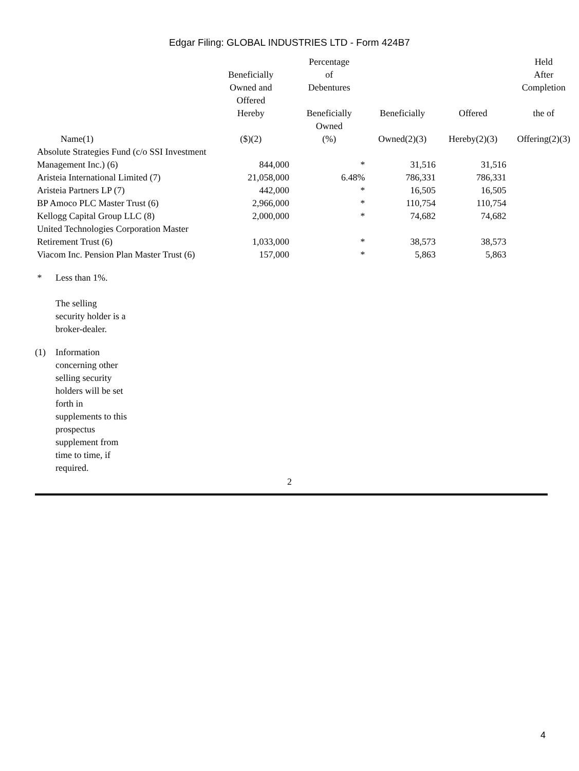Edgar Filing: GLOBAL INDUSTRIES LTD - Form 424B7
| Name(1) | Beneficially Owned and Offered Hereby ($)(2) | Percentage of Debentures Beneficially Owned (%) | Beneficially Owned(2)(3) | Offered Hereby(2)(3) | Held After Completion the of Offering(2)(3) |
| --- | --- | --- | --- | --- | --- |
| Absolute Strategies Fund (c/o SSI Investment Management Inc.) (6) | 844,000 | * | 31,516 | 31,516 | |
| Aristeia International Limited (7) | 21,058,000 | 6.48% | 786,331 | 786,331 | |
| Aristeia Partners LP (7) | 442,000 | * | 16,505 | 16,505 | |
| BP Amoco PLC Master Trust (6) | 2,966,000 | * | 110,754 | 110,754 | |
| Kellogg Capital Group LLC (8) | 2,000,000 | * | 74,682 | 74,682 | |
| United Technologies Corporation Master Retirement Trust (6) | 1,033,000 | * | 38,573 | 38,573 | |
| Viacom Inc. Pension Plan Master Trust (6) | 157,000 | * | 5,863 | 5,863 | |
* Less than 1%.
The selling security holder is a broker-dealer.
(1) Information concerning other selling security holders will be set forth in supplements to this prospectus supplement from time to time, if required.
2
4